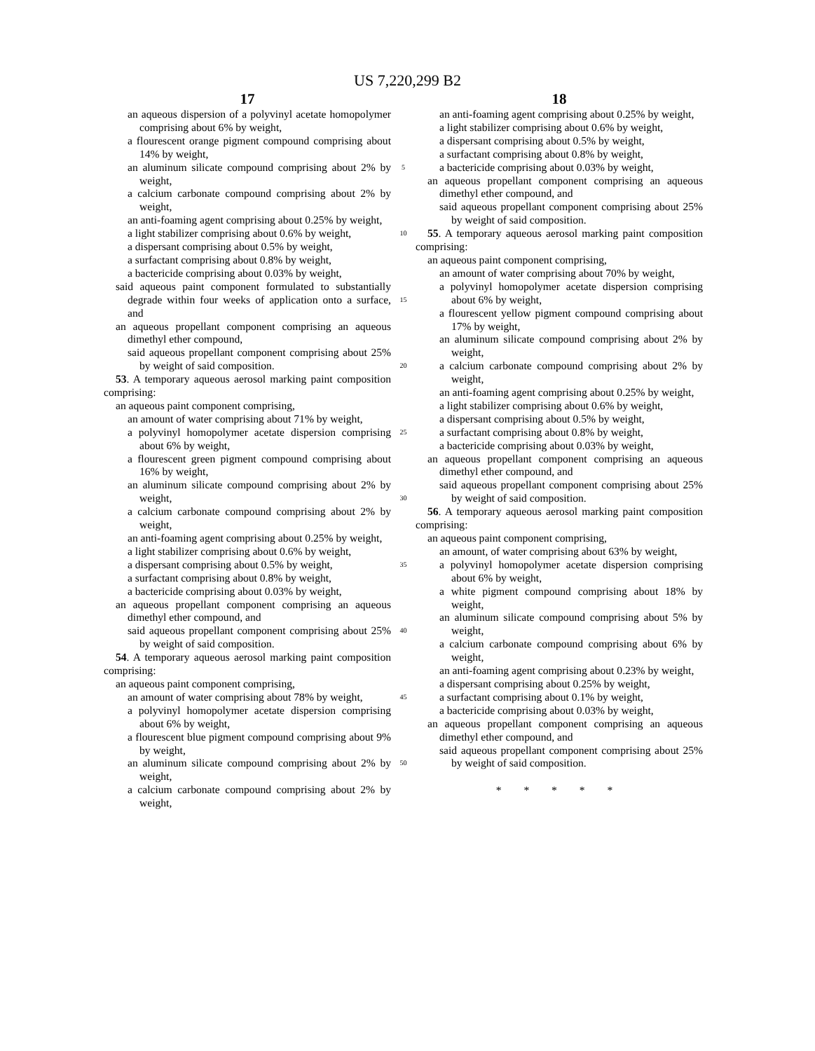US 7,220,299 B2
17
an aqueous dispersion of a polyvinyl acetate homopolymer comprising about 6% by weight,
a flourescent orange pigment compound comprising about 14% by weight,
an aluminum silicate compound comprising about 2% by weight,
a calcium carbonate compound comprising about 2% by weight,
an anti-foaming agent comprising about 0.25% by weight,
a light stabilizer comprising about 0.6% by weight,
a dispersant comprising about 0.5% by weight,
a surfactant comprising about 0.8% by weight,
a bactericide comprising about 0.03% by weight,
said aqueous paint component formulated to substantially degrade within four weeks of application onto a surface, and
an aqueous propellant component comprising an aqueous dimethyl ether compound,
said aqueous propellant component comprising about 25% by weight of said composition.
53. A temporary aqueous aerosol marking paint composition comprising:
an aqueous paint component comprising,
an amount of water comprising about 71% by weight,
a polyvinyl homopolymer acetate dispersion comprising about 6% by weight,
a flourescent green pigment compound comprising about 16% by weight,
an aluminum silicate compound comprising about 2% by weight,
a calcium carbonate compound comprising about 2% by weight,
an anti-foaming agent comprising about 0.25% by weight,
a light stabilizer comprising about 0.6% by weight,
a dispersant comprising about 0.5% by weight,
a surfactant comprising about 0.8% by weight,
a bactericide comprising about 0.03% by weight,
an aqueous propellant component comprising an aqueous dimethyl ether compound, and
said aqueous propellant component comprising about 25% by weight of said composition.
54. A temporary aqueous aerosol marking paint composition comprising:
an aqueous paint component comprising,
an amount of water comprising about 78% by weight,
a polyvinyl homopolymer acetate dispersion comprising about 6% by weight,
a flourescent blue pigment compound comprising about 9% by weight,
an aluminum silicate compound comprising about 2% by weight,
a calcium carbonate compound comprising about 2% by weight,
5
10
15
20
25
30
35
40
45
50
18
an anti-foaming agent comprising about 0.25% by weight,
a light stabilizer comprising about 0.6% by weight,
a dispersant comprising about 0.5% by weight,
a surfactant comprising about 0.8% by weight,
a bactericide comprising about 0.03% by weight,
an aqueous propellant component comprising an aqueous dimethyl ether compound, and
said aqueous propellant component comprising about 25% by weight of said composition.
55. A temporary aqueous aerosol marking paint composition comprising:
an aqueous paint component comprising,
an amount of water comprising about 70% by weight,
a polyvinyl homopolymer acetate dispersion comprising about 6% by weight,
a flourescent yellow pigment compound comprising about 17% by weight,
an aluminum silicate compound comprising about 2% by weight,
a calcium carbonate compound comprising about 2% by weight,
an anti-foaming agent comprising about 0.25% by weight,
a light stabilizer comprising about 0.6% by weight,
a dispersant comprising about 0.5% by weight,
a surfactant comprising about 0.8% by weight,
a bactericide comprising about 0.03% by weight,
an aqueous propellant component comprising an aqueous dimethyl ether compound, and
said aqueous propellant component comprising about 25% by weight of said composition.
56. A temporary aqueous aerosol marking paint composition comprising:
an aqueous paint component comprising,
an amount, of water comprising about 63% by weight,
a polyvinyl homopolymer acetate dispersion comprising about 6% by weight,
a white pigment compound comprising about 18% by weight,
an aluminum silicate compound comprising about 5% by weight,
a calcium carbonate compound comprising about 6% by weight,
an anti-foaming agent comprising about 0.23% by weight,
a dispersant comprising about 0.25% by weight,
a surfactant comprising about 0.1% by weight,
a bactericide comprising about 0.03% by weight,
an aqueous propellant component comprising an aqueous dimethyl ether compound, and
said aqueous propellant component comprising about 25% by weight of said composition.
* * * * *